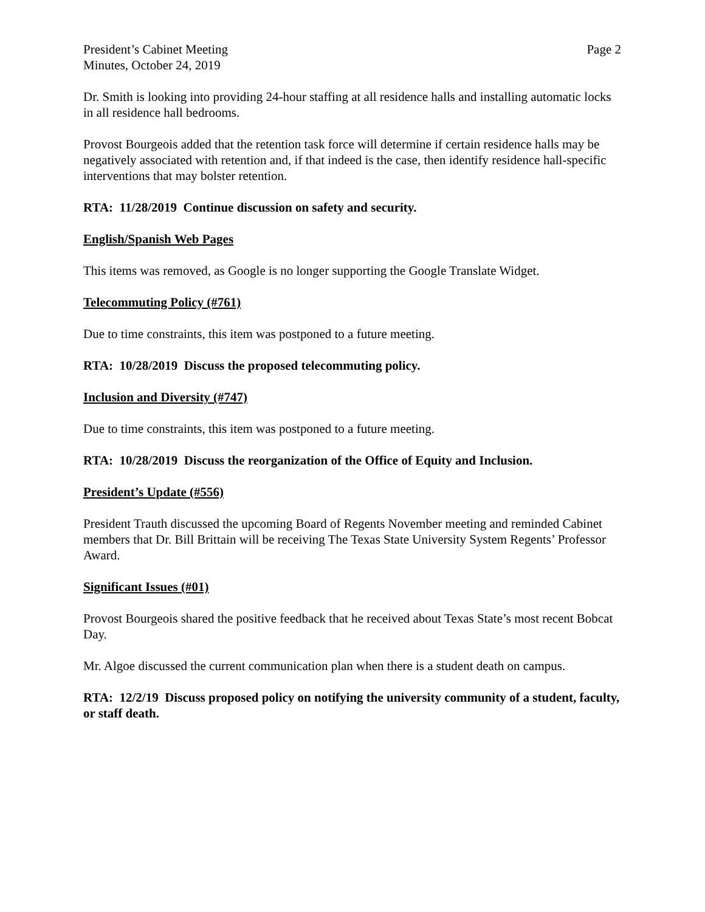President’s Cabinet Meeting
Minutes, October 24, 2019
Page 2
Dr. Smith is looking into providing 24-hour staffing at all residence halls and installing automatic locks in all residence hall bedrooms.
Provost Bourgeois added that the retention task force will determine if certain residence halls may be negatively associated with retention and, if that indeed is the case, then identify residence hall-specific interventions that may bolster retention.
RTA: 11/28/2019 Continue discussion on safety and security.
English/Spanish Web Pages
This items was removed, as Google is no longer supporting the Google Translate Widget.
Telecommuting Policy (#761)
Due to time constraints, this item was postponed to a future meeting.
RTA: 10/28/2019 Discuss the proposed telecommuting policy.
Inclusion and Diversity (#747)
Due to time constraints, this item was postponed to a future meeting.
RTA: 10/28/2019 Discuss the reorganization of the Office of Equity and Inclusion.
President’s Update (#556)
President Trauth discussed the upcoming Board of Regents November meeting and reminded Cabinet members that Dr. Bill Brittain will be receiving The Texas State University System Regents’ Professor Award.
Significant Issues (#01)
Provost Bourgeois shared the positive feedback that he received about Texas State’s most recent Bobcat Day.
Mr. Algoe discussed the current communication plan when there is a student death on campus.
RTA: 12/2/19 Discuss proposed policy on notifying the university community of a student, faculty, or staff death.